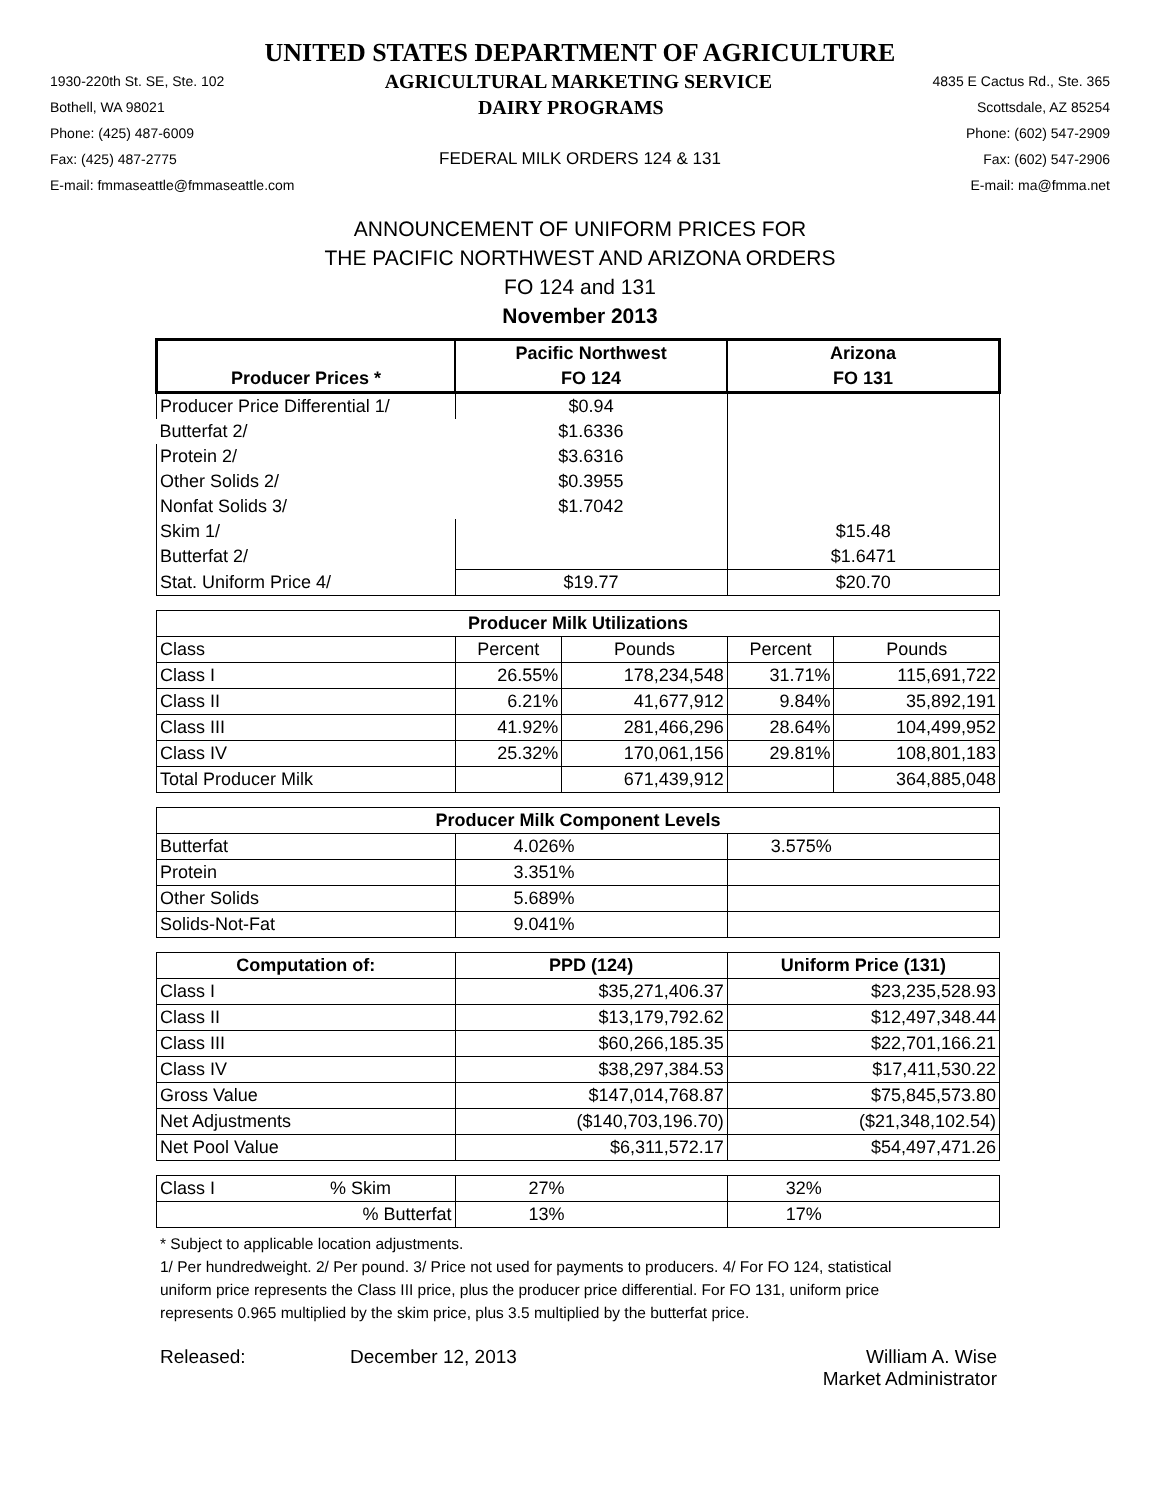UNITED STATES DEPARTMENT OF AGRICULTURE
1930-220th St. SE, Ste. 102 AGRICULTURAL MARKETING SERVICE 4835 E Cactus Rd., Ste. 365
Bothell, WA 98021 DAIRY PROGRAMS Scottsdale, AZ 85254
Phone: (425) 487-6009 Phone: (602) 547-2909
Fax: (425) 487-2775 FEDERAL MILK ORDERS 124 & 131 Fax: (602) 547-2906
E-mail: fmmaseattle@fmmaseattle.com E-mail: ma@fmma.net
ANNOUNCEMENT OF UNIFORM PRICES FOR
THE PACIFIC NORTHWEST AND ARIZONA ORDERS
FO 124 and 131
November 2013
| | Pacific Northwest | | Arizona | |
| --- | --- | --- | --- | --- |
| Producer Prices * | FO 124 | | FO 131 | |
| Producer Price Differential 1/ | $0.94 | | | |
| Butterfat 2/ | $1.6336 | | | |
| Protein 2/ | $3.6316 | | | |
| Other Solids 2/ | $0.3955 | | | |
| Nonfat Solids 3/ | $1.7042 | | | |
| Skim 1/ | | | $15.48 | |
| Butterfat 2/ | | | $1.6471 | |
| Stat. Uniform Price 4/ | $19.77 | | $20.70 | |
| Producer Milk Utilizations | | | | |
| Class | Percent | Pounds | Percent | Pounds |
| Class I | 26.55% | 178,234,548 | 31.71% | 115,691,722 |
| Class II | 6.21% | 41,677,912 | 9.84% | 35,892,191 |
| Class III | 41.92% | 281,466,296 | 28.64% | 104,499,952 |
| Class IV | 25.32% | 170,061,156 | 29.81% | 108,801,183 |
| Total Producer Milk | | 671,439,912 | | 364,885,048 |
| Producer Milk Component Levels | | | | |
| Butterfat | 4.026% | | 3.575% | |
| Protein | 3.351% | | | |
| Other Solids | 5.689% | | | |
| Solids-Not-Fat | 9.041% | | | |
| Computation of: | PPD (124) | | Uniform Price (131) | |
| Class I | $35,271,406.37 | | $23,235,528.93 | |
| Class II | $13,179,792.62 | | $12,497,348.44 | |
| Class III | $60,266,185.35 | | $22,701,166.21 | |
| Class IV | $38,297,384.53 | | $17,411,530.22 | |
| Gross Value | $147,014,768.87 | | $75,845,573.80 | |
| Net Adjustments | ($140,703,196.70) | | ($21,348,102.54) | |
| Net Pool Value | $6,311,572.17 | | $54,497,471.26 | |
| Class I % Skim | 27% | | 32% | |
| % Butterfat | 13% | | 17% | |
* Subject to applicable location adjustments.
1/ Per hundredweight. 2/ Per pound. 3/ Price not used for payments to producers. 4/ For FO 124, statistical uniform price represents the Class III price, plus the producer price differential. For FO 131, uniform price represents 0.965 multiplied by the skim price, plus 3.5 multiplied by the butterfat price.
Released: December 12, 2013 William A. Wise
Market Administrator